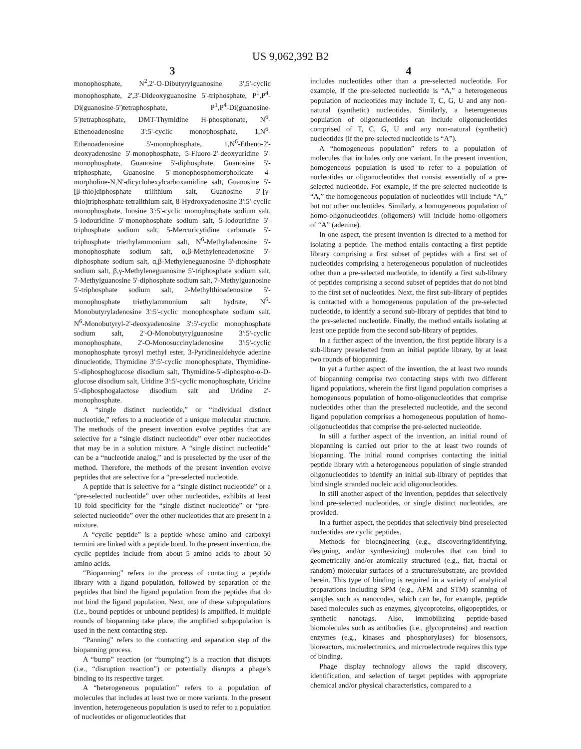US 9,062,392 B2
3
monophosphate, N<sup>2</sup>,2'-O-Dibutyrylguanosine 3',5'-cyclic monophosphate, 2',3'-Dideoxyguanosine 5'-triphosphate, P<sup>1</sup>,P<sup>4</sup>-Di(guanosine-5')tetraphosphate, P<sup>1</sup>,P<sup>4</sup>-Di(guanosine-5')tetraphosphate, DMT-Thymidine H-phosphonate, N<sup>6</sup>-Ethenoadenosine 3':5'-cyclic monophosphate, 1,N<sup>6</sup>-Ethenoadenosine 5'-monophosphate, 1,N<sup>6</sup>-Etheno-2'-deoxyadenosine 5'-monophosphate, 5-Fluoro-2'-deoxyuridine 5'-monophosphate, Guanosine 5'-diphosphate, Guanosine 5'-triphosphate, Guanosine 5'-monophosphomorpholidate 4-morpholine-N,N'-dicyclohexylcarboxamidine salt, Guanosine 5'-[β-thio]diphosphate trilithium salt, Guanosine 5'-[γ-thio]triphosphate tetralithium salt, 8-Hydroxyadenosine 3':5'-cyclic monophosphate, Inosine 3':5'-cyclic monophosphate sodium salt, 5-Iodouridine 5'-monophosphate sodium salt, 5-Iodouridine 5'-triphosphate sodium salt, 5-Mercuricytidine carbonate 5'-triphosphate triethylammonium salt, N<sup>6</sup>-Methyladenosine 5'-monophosphate sodium salt, α,β-Methyleneadenosine 5'-diphosphate sodium salt, α,β-Methyleneguanosine 5'-diphosphate sodium salt, β,γ-Methyleneguanosine 5'-triphosphate sodium salt, 7-Methylguanosine 5'-diphosphate sodium salt, 7-Methylguanosine 5'-triphosphate sodium salt, 2-Methylthioadenosine 5'-monophosphate triethylammonium salt hydrate, N<sup>6</sup>-Monobutyryladenosine 3':5'-cyclic monophosphate sodium salt, N<sup>6</sup>-Monobutyryl-2'-deoxyadenosine 3':5'-cyclic monophosphate sodium salt, 2'-O-Monobutyrylguanosine 3':5'-cyclic monophosphate, 2'-O-Monosuccinyladenosine 3':5'-cyclic monophosphate tyrosyl methyl ester, 3-Pyridinealdehyde adenine dinucleotide, Thymidine 3':5'-cyclic monophosphate, Thymidine-5'-diphosphoglucose disodium salt, Thymidine-5'-diphospho-α-D-glucose disodium salt, Uridine 3':5'-cyclic monophosphate, Uridine 5'-diphosphogalactose disodium salt and Uridine 2'-monophosphate.
A “single distinct nucleotide,” or “individual distinct nucleotide,” refers to a nucleotide of a unique molecular structure. The methods of the present invention evolve peptides that are selective for a “single distinct nucleotide” over other nucleotides that may be in a solution mixture. A “single distinct nucleotide” can be a “nucleotide analog,” and is preselected by the user of the method. Therefore, the methods of the present invention evolve peptides that are selective for a “pre-selected nucleotide.
A peptide that is selective for a “single distinct nucleotide” or a “pre-selected nucleotide” over other nucleotides, exhibits at least 10 fold specificity for the “single distinct nucleotide” or “pre-selected nucleotide” over the other nucleotides that are present in a mixture.
A “cyclic peptide” is a peptide whose amino and carboxyl termini are linked with a peptide bond. In the present invention, the cyclic peptides include from about 5 amino acids to about 50 amino acids.
“Biopanning” refers to the process of contacting a peptide library with a ligand population, followed by separation of the peptides that bind the ligand population from the peptides that do not bind the ligand population. Next, one of these subpopulations (i.e., bound-peptides or unbound peptides) is amplified. If multiple rounds of biopanning take place, the amplified subpopulation is used in the next contacting step.
“Panning” refers to the contacting and separation step of the biopanning process.
A “bump” reaction (or “bumping”) is a reaction that disrupts (i.e., “disruption reaction”) or potentially disrupts a phage’s binding to its respective target.
A “heterogeneous population” refers to a population of molecules that includes at least two or more variants. In the present invention, heterogeneous population is used to refer to a population of nucleotides or oligonucleotides that
4
includes nucleotides other than a pre-selected nucleotide. For example, if the pre-selected nucleotide is “A,” a heterogeneous population of nucleotides may include T, C, G, U and any non-natural (synthetic) nucleotides. Similarly, a heterogeneous population of oligonucleotides can include oligonucleotides comprised of T, C, G, U and any non-natural (synthetic) nucleotides (if the pre-selected nucleotide is “A”).
A “homogeneous population” refers to a population of molecules that includes only one variant. In the present invention, homogeneous population is used to refer to a population of nucleotides or oligonucleotides that consist essentially of a pre-selected nucleotide. For example, if the pre-selected nucleotide is “A,” the homogeneous population of nucleotides will include “A,” but not other nucleotides. Similarly, a homogeneous population of homo-oligonucleotides (oligomers) will include homo-oligomers of “A” (adenine).
In one aspect, the present invention is directed to a method for isolating a peptide. The method entails contacting a first peptide library comprising a first subset of peptides with a first set of nucleotides comprising a heterogeneous population of nucleotides other than a pre-selected nucleotide, to identify a first sub-library of peptides comprising a second subset of peptides that do not bind to the first set of nucleotides. Next, the first sub-library of peptides is contacted with a homogeneous population of the pre-selected nucleotide, to identify a second sub-library of peptides that bind to the pre-selected nucleotide. Finally, the method entails isolating at least one peptide from the second sub-library of peptides.
In a further aspect of the invention, the first peptide library is a sub-library preselected from an initial peptide library, by at least two rounds of biopanning.
In yet a further aspect of the invention, the at least two rounds of biopanning comprise two contacting steps with two different ligand populations, wherein the first ligand population comprises a homogeneous population of homo-oligonucleotides that comprise nucleotides other than the preselected nucleotide, and the second ligand population comprises a homogeneous population of homo-oligonucleotides that comprise the pre-selected nucleotide.
In still a further aspect of the invention, an initial round of biopanning is carried out prior to the at least two rounds of biopanning. The initial round comprises contacting the initial peptide library with a heterogeneous population of single stranded oligonucleotides to identify an initial sub-library of peptides that bind single stranded nucleic acid oligonucleotides.
In still another aspect of the invention, peptides that selectively bind pre-selected nucleotides, or single distinct nucleotides, are provided.
In a further aspect, the peptides that selectively bind preselected nucleotides are cyclic peptides.
Methods for bioengineering (e.g., discovering/identifying, designing, and/or synthesizing) molecules that can bind to geometrically and/or atomically structured (e.g., flat, fractal or random) molecular surfaces of a structure/substrate, are provided herein. This type of binding is required in a variety of analytical preparations including SPM (e.g., AFM and STM) scanning of samples such as nanocodes, which can be, for example, peptide based molecules such as enzymes, glycoproteins, oligopeptides, or synthetic nanotags. Also, immobilizing peptide-based biomolecules such as antibodies (i.e., glycoproteins) and reaction enzymes (e.g., kinases and phosphorylases) for biosensors, bioreactors, microelectronics, and microelectrode requires this type of binding.
Phage display technology allows the rapid discovery, identification, and selection of target peptides with appropriate chemical and/or physical characteristics, compared to a